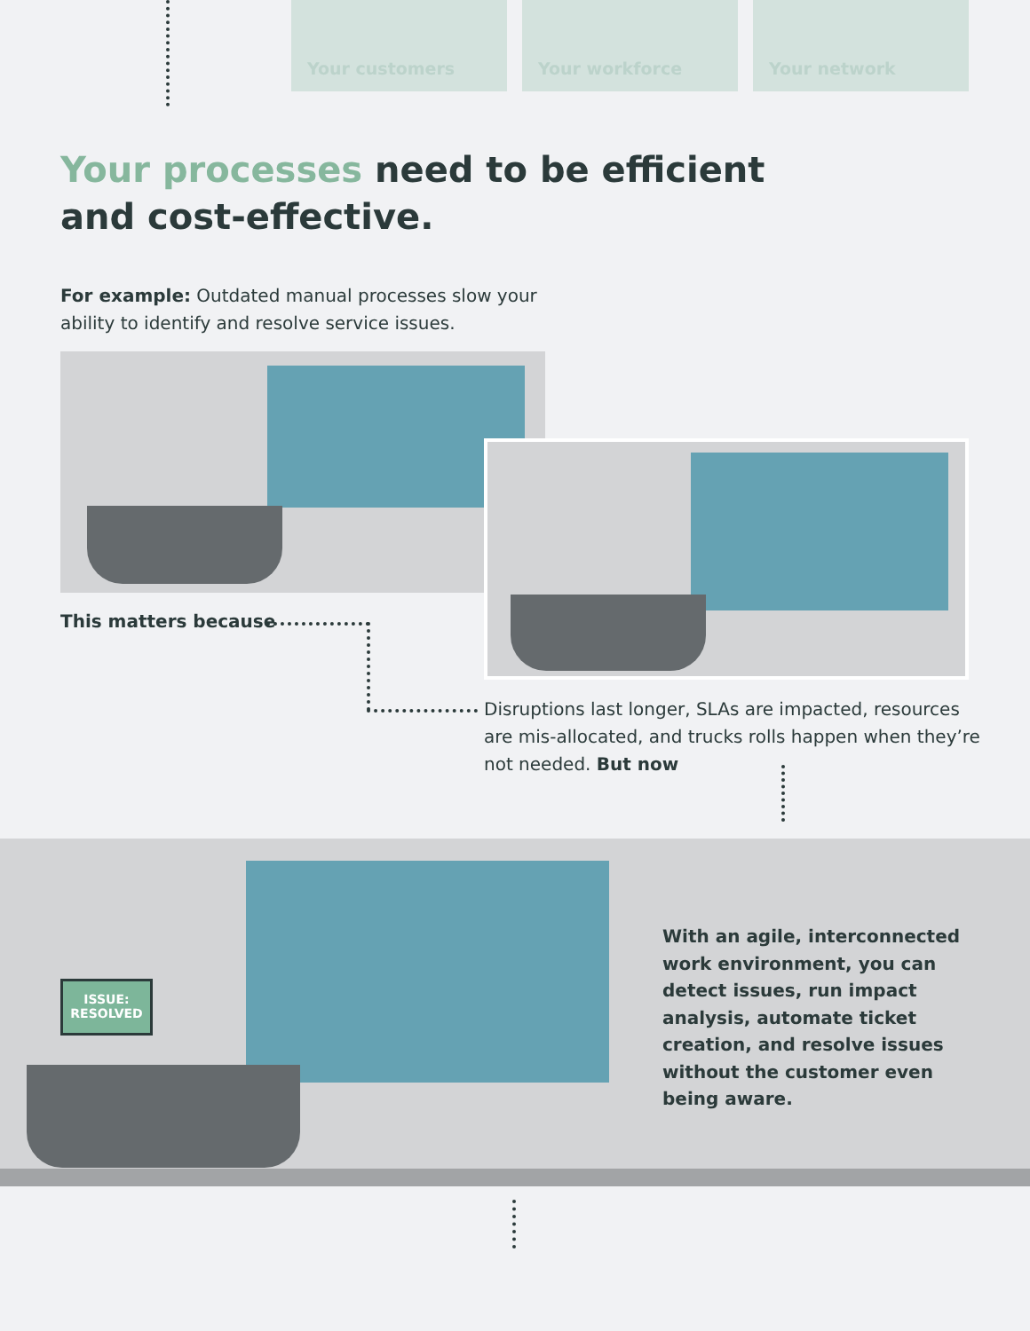Your customers Your workforce Your network
Your processes need to be efficient and cost-effective.
For example: Outdated manual processes slow your ability to identify and resolve service issues.
This matters because
Disruptions last longer, SLAs are impacted, resources are mis-allocated, and trucks rolls happen when they’re not needed. But now
ISSUE:
RESOLVED
With an agile, interconnected work environment, you can detect issues, run impact analysis, automate ticket creation, and resolve issues without the customer even being aware.